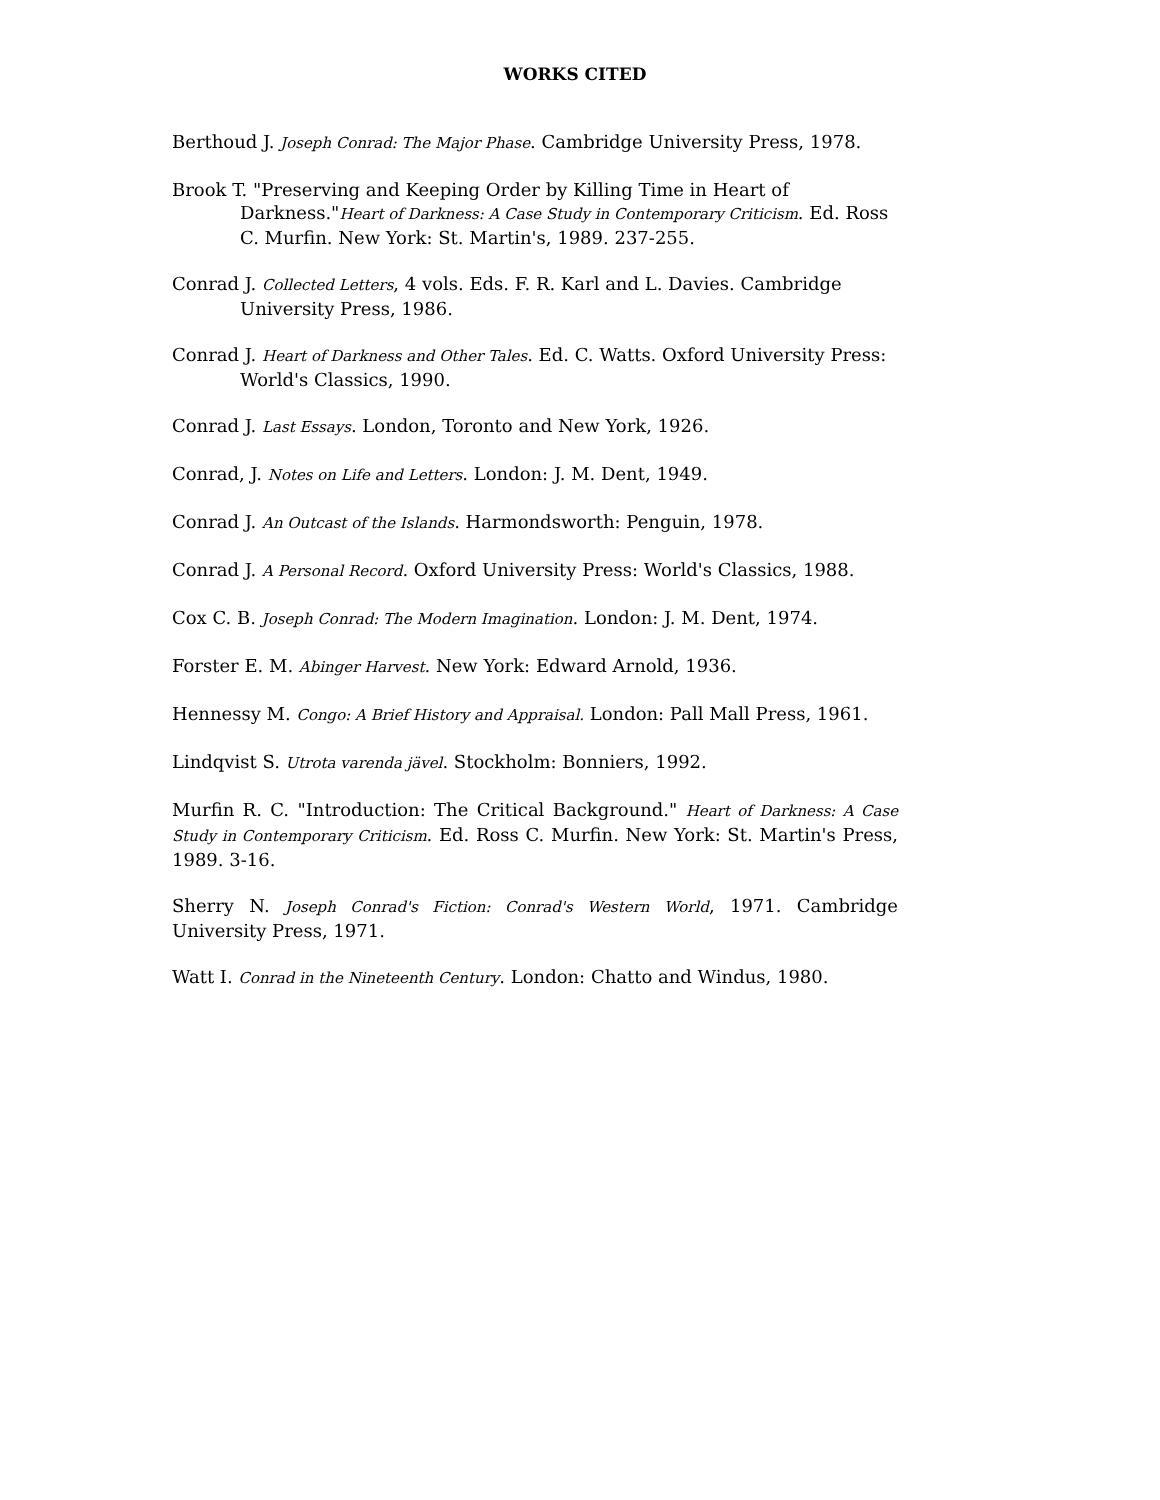WORKS CITED
Berthoud J. Joseph Conrad: The Major Phase. Cambridge University Press, 1978.
Brook T. "Preserving and Keeping Order by Killing Time in Heart of Darkness."Heart of Darkness: A Case Study in Contemporary Criticism. Ed. Ross C. Murfin. New York: St. Martin's, 1989. 237-255.
Conrad J. Collected Letters, 4 vols. Eds. F. R. Karl and L. Davies. Cambridge University Press, 1986.
Conrad J. Heart of Darkness and Other Tales. Ed. C. Watts. Oxford University Press: World's Classics, 1990.
Conrad J. Last Essays. London, Toronto and New York, 1926.
Conrad, J. Notes on Life and Letters. London: J. M. Dent, 1949.
Conrad J. An Outcast of the Islands. Harmondsworth: Penguin, 1978.
Conrad J. A Personal Record. Oxford University Press: World's Classics, 1988.
Cox C. B. Joseph Conrad: The Modern Imagination. London: J. M. Dent, 1974.
Forster E. M. Abinger Harvest. New York: Edward Arnold, 1936.
Hennessy M. Congo: A Brief History and Appraisal. London: Pall Mall Press, 1961.
Lindqvist S. Utrota varenda jävel. Stockholm: Bonniers, 1992.
Murfin R. C. "Introduction: The Critical Background." Heart of Darkness: A Case Study in Contemporary Criticism. Ed. Ross C. Murfin. New York: St. Martin's Press, 1989. 3-16.
Sherry N. Joseph Conrad's Fiction: Conrad's Western World, 1971. Cambridge University Press, 1971.
Watt I. Conrad in the Nineteenth Century. London: Chatto and Windus, 1980.